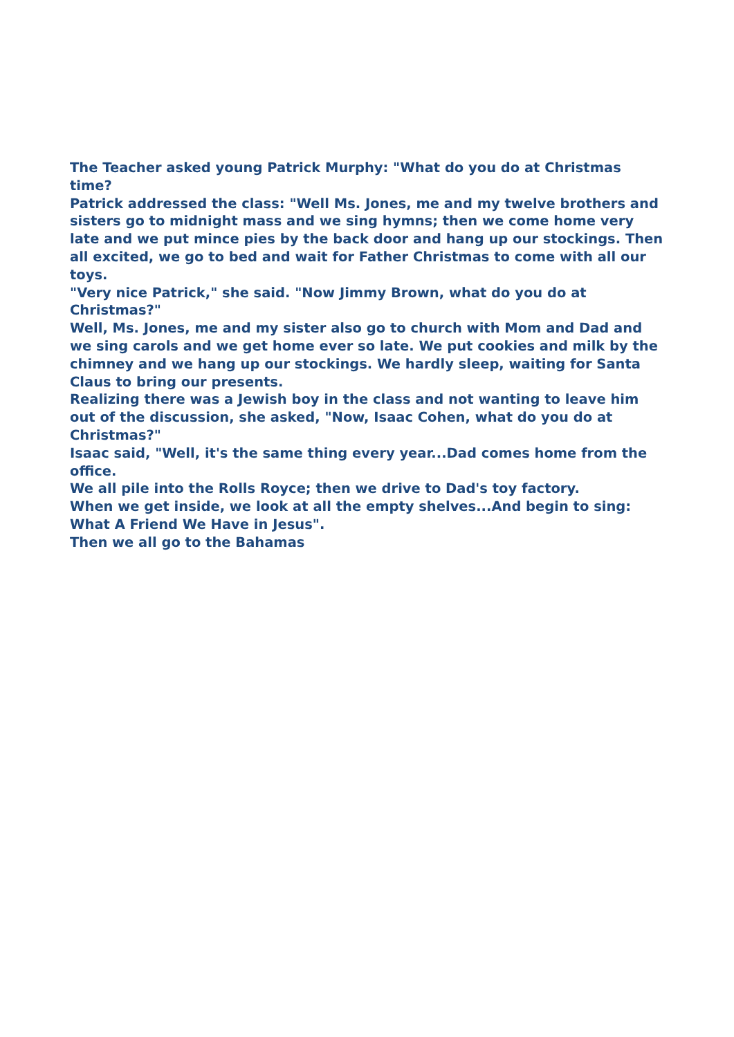The Teacher asked young Patrick Murphy: "What do you do at Christmas time?
Patrick addressed the class: "Well Ms. Jones, me and my twelve brothers and sisters go to midnight mass and we sing hymns; then we come home very late and we put mince pies by the back door and hang up our stockings. Then all excited, we go to bed and wait for Father Christmas to come with all our toys.
"Very nice Patrick," she said. "Now Jimmy Brown, what do you do at Christmas?"
Well, Ms. Jones, me and my sister also go to church with Mom and Dad and we sing carols and we get home ever so late. We put cookies and milk by the chimney and we hang up our stockings. We hardly sleep, waiting for Santa Claus to bring our presents.
Realizing there was a Jewish boy in the class and not wanting to leave him out of the discussion, she asked, "Now, Isaac Cohen, what do you do at Christmas?"
Isaac said, "Well, it's the same thing every year...Dad comes home from the office.
We all pile into the Rolls Royce; then we drive to Dad's toy factory.
When we get inside, we look at all the empty shelves...And begin to sing: What A Friend We Have in Jesus".
Then we all go to the Bahamas